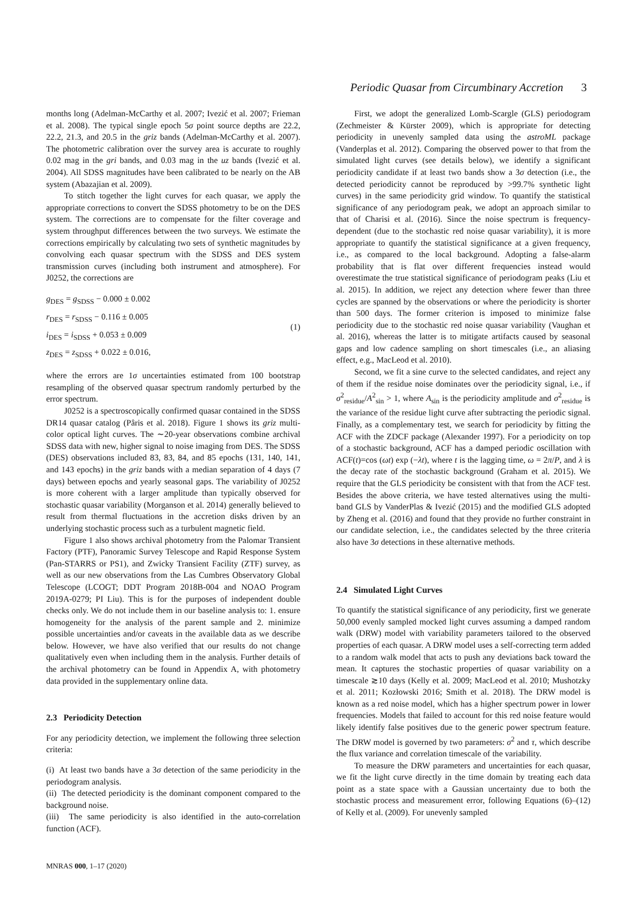Periodic Quasar from Circumbinary Accretion 3
months long (Adelman-McCarthy et al. 2007; Ivezić et al. 2007; Frieman et al. 2008). The typical single epoch 5σ point source depths are 22.2, 22.2, 21.3, and 20.5 in the griz bands (Adelman-McCarthy et al. 2007). The photometric calibration over the survey area is accurate to roughly 0.02 mag in the gri bands, and 0.03 mag in the uz bands (Ivezić et al. 2004). All SDSS magnitudes have been calibrated to be nearly on the AB system (Abazajian et al. 2009).
To stitch together the light curves for each quasar, we apply the appropriate corrections to convert the SDSS photometry to be on the DES system. The corrections are to compensate for the filter coverage and system throughput differences between the two surveys. We estimate the corrections empirically by calculating two sets of synthetic magnitudes by convolving each quasar spectrum with the SDSS and DES system transmission curves (including both instrument and atmosphere). For J0252, the corrections are
g<sub>DES</sub> = g<sub>SDSS</sub> − 0.000 ± 0.002
r<sub>DES</sub> = r<sub>SDSS</sub> − 0.116 ± 0.005
i<sub>DES</sub> = i<sub>SDSS</sub> + 0.053 ± 0.009
z<sub>DES</sub> = z<sub>SDSS</sub> + 0.022 ± 0.016,
(1)
where the errors are 1σ uncertainties estimated from 100 bootstrap resampling of the observed quasar spectrum randomly perturbed by the error spectrum.
J0252 is a spectroscopically confirmed quasar contained in the SDSS DR14 quasar catalog (Pâris et al. 2018). Figure 1 shows its griz multi-color optical light curves. The ∼20-year observations combine archival SDSS data with new, higher signal to noise imaging from DES. The SDSS (DES) observations included 83, 83, 84, and 85 epochs (131, 140, 141, and 143 epochs) in the griz bands with a median separation of 4 days (7 days) between epochs and yearly seasonal gaps. The variability of J0252 is more coherent with a larger amplitude than typically observed for stochastic quasar variability (Morganson et al. 2014) generally believed to result from thermal fluctuations in the accretion disks driven by an underlying stochastic process such as a turbulent magnetic field.
Figure 1 also shows archival photometry from the Palomar Transient Factory (PTF), Panoramic Survey Telescope and Rapid Response System (Pan-STARRS or PS1), and Zwicky Transient Facility (ZTF) survey, as well as our new observations from the Las Cumbres Observatory Global Telescope (LCOGT; DDT Program 2018B-004 and NOAO Program 2019A-0279; PI Liu). This is for the purposes of independent double checks only. We do not include them in our baseline analysis to: 1. ensure homogeneity for the analysis of the parent sample and 2. minimize possible uncertainties and/or caveats in the available data as we describe below. However, we have also verified that our results do not change qualitatively even when including them in the analysis. Further details of the archival photometry can be found in Appendix A, with photometry data provided in the supplementary online data.
2.3 Periodicity Detection
For any periodicity detection, we implement the following three selection criteria:
(i) At least two bands have a 3σ detection of the same periodicity in the periodogram analysis.
(ii) The detected periodicity is the dominant component compared to the background noise.
(iii) The same periodicity is also identified in the auto-correlation function (ACF).
First, we adopt the generalized Lomb-Scargle (GLS) periodogram (Zechmeister & Kürster 2009), which is appropriate for detecting periodicity in unevenly sampled data using the astroML package (Vanderplas et al. 2012). Comparing the observed power to that from the simulated light curves (see details below), we identify a significant periodicity candidate if at least two bands show a 3σ detection (i.e., the detected periodicity cannot be reproduced by >99.7% synthetic light curves) in the same periodicity grid window. To quantify the statistical significance of any periodogram peak, we adopt an approach similar to that of Charisi et al. (2016). Since the noise spectrum is frequency-dependent (due to the stochastic red noise quasar variability), it is more appropriate to quantify the statistical significance at a given frequency, i.e., as compared to the local background. Adopting a false-alarm probability that is flat over different frequencies instead would overestimate the true statistical significance of periodogram peaks (Liu et al. 2015). In addition, we reject any detection where fewer than three cycles are spanned by the observations or where the periodicity is shorter than 500 days. The former criterion is imposed to minimize false periodicity due to the stochastic red noise quasar variability (Vaughan et al. 2016), whereas the latter is to mitigate artifacts caused by seasonal gaps and low cadence sampling on short timescales (i.e., an aliasing effect, e.g., MacLeod et al. 2010).
Second, we fit a sine curve to the selected candidates, and reject any of them if the residue noise dominates over the periodicity signal, i.e., if σ<sup>2</sup><sub>residue</sub>/A<sup>2</sup><sub>sin</sub> > 1, where A<sub>sin</sub> is the periodicity amplitude and σ<sup>2</sup><sub>residue</sub> is the variance of the residue light curve after subtracting the periodic signal. Finally, as a complementary test, we search for periodicity by fitting the ACF with the ZDCF package (Alexander 1997). For a periodicity on top of a stochastic background, ACF has a damped periodic oscillation with ACF(t)=cos (ωt) exp (−λt), where t is the lagging time, ω = 2π/P, and λ is the decay rate of the stochastic background (Graham et al. 2015). We require that the GLS periodicity be consistent with that from the ACF test. Besides the above criteria, we have tested alternatives using the multi-band GLS by VanderPlas & Ivezić (2015) and the modified GLS adopted by Zheng et al. (2016) and found that they provide no further constraint in our candidate selection, i.e., the candidates selected by the three criteria also have 3σ detections in these alternative methods.
2.4 Simulated Light Curves
To quantify the statistical significance of any periodicity, first we generate 50,000 evenly sampled mocked light curves assuming a damped random walk (DRW) model with variability parameters tailored to the observed properties of each quasar. A DRW model uses a self-correcting term added to a random walk model that acts to push any deviations back toward the mean. It captures the stochastic properties of quasar variability on a timescale ≳10 days (Kelly et al. 2009; MacLeod et al. 2010; Mushotzky et al. 2011; Kozłowski 2016; Smith et al. 2018). The DRW model is known as a red noise model, which has a higher spectrum power in lower frequencies. Models that failed to account for this red noise feature would likely identify false positives due to the generic power spectrum feature. The DRW model is governed by two parameters: σ<sup>2</sup> and τ, which describe the flux variance and correlation timescale of the variability.
To measure the DRW parameters and uncertainties for each quasar, we fit the light curve directly in the time domain by treating each data point as a state space with a Gaussian uncertainty due to both the stochastic process and measurement error, following Equations (6)–(12) of Kelly et al. (2009). For unevenly sampled
MNRAS 000, 1–17 (2020)